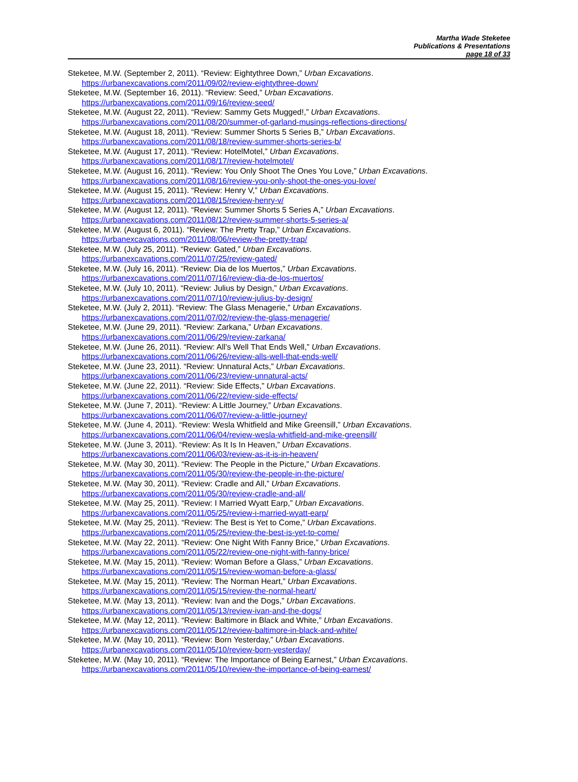Martha Wade Steketee
Publications & Presentations
page 18 of 33
Steketee, M.W. (September 2, 2011). “Review: Eightythree Down,” Urban Excavations.
https://urbanexcavations.com/2011/09/02/review-eightythree-down/
Steketee, M.W. (September 16, 2011). “Review: Seed,” Urban Excavations.
https://urbanexcavations.com/2011/09/16/review-seed/
Steketee, M.W. (August 22, 2011). “Review: Sammy Gets Mugged!,” Urban Excavations.
https://urbanexcavations.com/2011/08/20/summer-of-garland-musings-reflections-directions/
Steketee, M.W. (August 18, 2011). “Review: Summer Shorts 5 Series B,” Urban Excavations.
https://urbanexcavations.com/2011/08/18/review-summer-shorts-series-b/
Steketee, M.W. (August 17, 2011). “Review: HotelMotel,” Urban Excavations.
https://urbanexcavations.com/2011/08/17/review-hotelmotel/
Steketee, M.W. (August 16, 2011). “Review: You Only Shoot The Ones You Love,” Urban Excavations.
https://urbanexcavations.com/2011/08/16/review-you-only-shoot-the-ones-you-love/
Steketee, M.W. (August 15, 2011). “Review: Henry V,” Urban Excavations.
https://urbanexcavations.com/2011/08/15/review-henry-v/
Steketee, M.W. (August 12, 2011). “Review: Summer Shorts 5 Series A,” Urban Excavations.
https://urbanexcavations.com/2011/08/12/review-summer-shorts-5-series-a/
Steketee, M.W. (August 6, 2011). “Review: The Pretty Trap,” Urban Excavations.
https://urbanexcavations.com/2011/08/06/review-the-pretty-trap/
Steketee, M.W. (July 25, 2011). “Review: Gated,” Urban Excavations.
https://urbanexcavations.com/2011/07/25/review-gated/
Steketee, M.W. (July 16, 2011). “Review: Dia de los Muertos,” Urban Excavations.
https://urbanexcavations.com/2011/07/16/review-dia-de-los-muertos/
Steketee, M.W. (July 10, 2011). “Review: Julius by Design,” Urban Excavations.
https://urbanexcavations.com/2011/07/10/review-julius-by-design/
Steketee, M.W. (July 2, 2011). “Review: The Glass Menagerie,” Urban Excavations.
https://urbanexcavations.com/2011/07/02/review-the-glass-menagerie/
Steketee, M.W. (June 29, 2011). “Review: Zarkana,” Urban Excavations.
https://urbanexcavations.com/2011/06/29/review-zarkana/
Steketee, M.W. (June 26, 2011). “Review: All’s Well That Ends Well,” Urban Excavations.
https://urbanexcavations.com/2011/06/26/review-alls-well-that-ends-well/
Steketee, M.W. (June 23, 2011). “Review: Unnatural Acts,” Urban Excavations.
https://urbanexcavations.com/2011/06/23/review-unnatural-acts/
Steketee, M.W. (June 22, 2011). “Review: Side Effects,” Urban Excavations.
https://urbanexcavations.com/2011/06/22/review-side-effects/
Steketee, M.W. (June 7, 2011). “Review: A Little Journey,” Urban Excavations.
https://urbanexcavations.com/2011/06/07/review-a-little-journey/
Steketee, M.W. (June 4, 2011). “Review: Wesla Whitfield and Mike Greensill,” Urban Excavations.
https://urbanexcavations.com/2011/06/04/review-wesla-whitfield-and-mike-greensill/
Steketee, M.W. (June 3, 2011). “Review: As It Is In Heaven,” Urban Excavations.
https://urbanexcavations.com/2011/06/03/review-as-it-is-in-heaven/
Steketee, M.W. (May 30, 2011). “Review: The People in the Picture,” Urban Excavations.
https://urbanexcavations.com/2011/05/30/review-the-people-in-the-picture/
Steketee, M.W. (May 30, 2011). “Review: Cradle and All,” Urban Excavations.
https://urbanexcavations.com/2011/05/30/review-cradle-and-all/
Steketee, M.W. (May 25, 2011). “Review: I Married Wyatt Earp,” Urban Excavations.
https://urbanexcavations.com/2011/05/25/review-i-married-wyatt-earp/
Steketee, M.W. (May 25, 2011). “Review: The Best is Yet to Come,” Urban Excavations.
https://urbanexcavations.com/2011/05/25/review-the-best-is-yet-to-come/
Steketee, M.W. (May 22, 2011). “Review: One Night With Fanny Brice,” Urban Excavations.
https://urbanexcavations.com/2011/05/22/review-one-night-with-fanny-brice/
Steketee, M.W. (May 15, 2011). “Review: Woman Before a Glass,” Urban Excavations.
https://urbanexcavations.com/2011/05/15/review-woman-before-a-glass/
Steketee, M.W. (May 15, 2011). “Review: The Norman Heart,” Urban Excavations.
https://urbanexcavations.com/2011/05/15/review-the-normal-heart/
Steketee, M.W. (May 13, 2011). “Review: Ivan and the Dogs,” Urban Excavations.
https://urbanexcavations.com/2011/05/13/review-ivan-and-the-dogs/
Steketee, M.W. (May 12, 2011). “Review: Baltimore in Black and White,” Urban Excavations.
https://urbanexcavations.com/2011/05/12/review-baltimore-in-black-and-white/
Steketee, M.W. (May 10, 2011). “Review: Born Yesterday,” Urban Excavations.
https://urbanexcavations.com/2011/05/10/review-born-yesterday/
Steketee, M.W. (May 10, 2011). “Review: The Importance of Being Earnest,” Urban Excavations.
https://urbanexcavations.com/2011/05/10/review-the-importance-of-being-earnest/